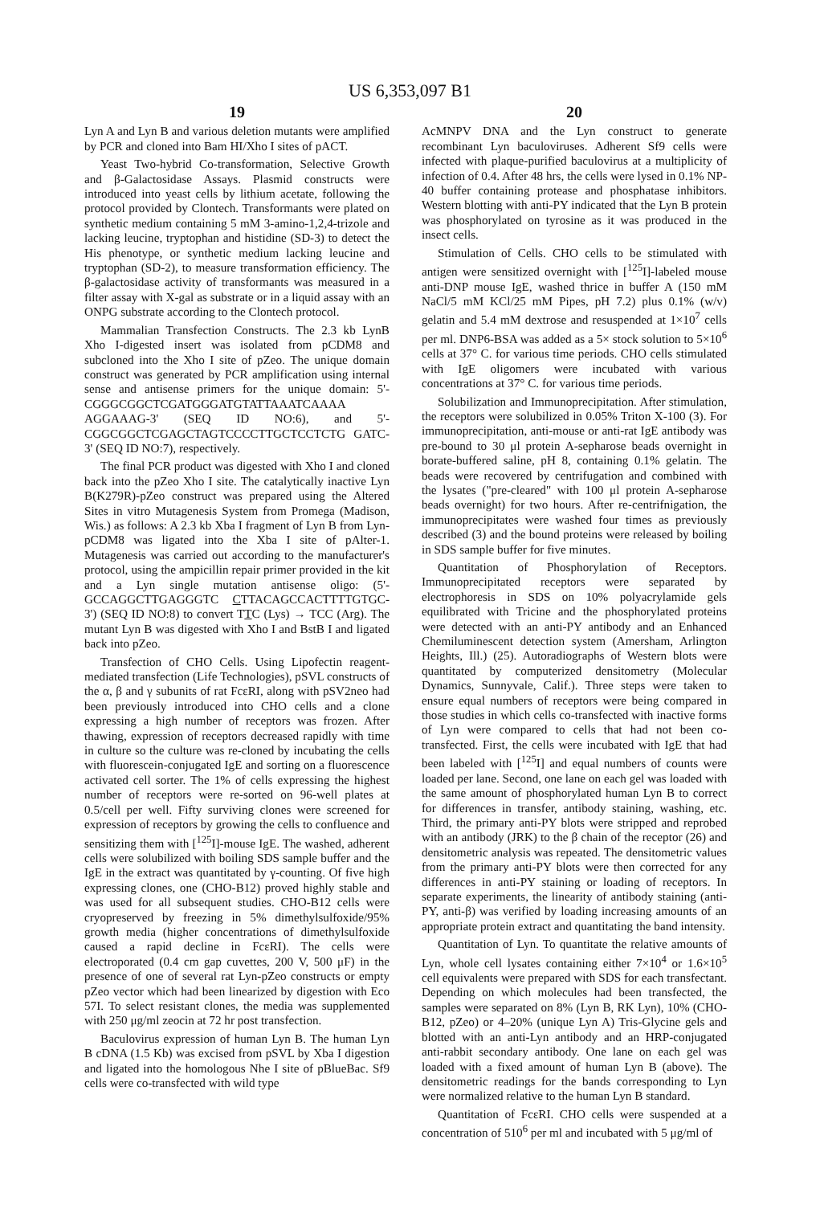US 6,353,097 B1
19
Lyn A and Lyn B and various deletion mutants were amplified by PCR and cloned into Bam HI/Xho I sites of pACT.
Yeast Two-hybrid Co-transformation, Selective Growth and β-Galactosidase Assays. Plasmid constructs were introduced into yeast cells by lithium acetate, following the protocol provided by Clontech. Transformants were plated on synthetic medium containing 5 mM 3-amino-1,2,4-trizole and lacking leucine, tryptophan and histidine (SD-3) to detect the His phenotype, or synthetic medium lacking leucine and tryptophan (SD-2), to measure transformation efficiency. The β-galactosidase activity of transformants was measured in a filter assay with X-gal as substrate or in a liquid assay with an ONPG substrate according to the Clontech protocol.
Mammalian Transfection Constructs. The 2.3 kb LynB Xho I-digested insert was isolated from pCDM8 and subcloned into the Xho I site of pZeo. The unique domain construct was generated by PCR amplification using internal sense and antisense primers for the unique domain: 5'-CGGGCGGCTCGATGGGATGTATTAAATCAAAA AGGAAAG-3' (SEQ ID NO:6), and 5'-CGGCGGCTCGAGCTAGTCCCCTTGCTCCTCTG GATC-3' (SEQ ID NO:7), respectively.
The final PCR product was digested with Xho I and cloned back into the pZeo Xho I site. The catalytically inactive Lyn B(K279R)-pZeo construct was prepared using the Altered Sites in vitro Mutagenesis System from Promega (Madison, Wis.) as follows: A 2.3 kb Xba I fragment of Lyn B from Lyn-pCDM8 was ligated into the Xba I site of pAlter-1. Mutagenesis was carried out according to the manufacturer's protocol, using the ampicillin repair primer provided in the kit and a Lyn single mutation antisense oligo: (5'-GCCAGGCTTGAGGGTC CTTACAGCCACTTTTGTGC-3') (SEQ ID NO:8) to convert TTC (Lys) → TCC (Arg). The mutant Lyn B was digested with Xho I and BstB I and ligated back into pZeo.
Transfection of CHO Cells. Using Lipofectin reagent-mediated transfection (Life Technologies), pSVL constructs of the α, β and γ subunits of rat FcεRI, along with pSV2neo had been previously introduced into CHO cells and a clone expressing a high number of receptors was frozen. After thawing, expression of receptors decreased rapidly with time in culture so the culture was re-cloned by incubating the cells with fluorescein-conjugated IgE and sorting on a fluorescence activated cell sorter. The 1% of cells expressing the highest number of receptors were re-sorted on 96-well plates at 0.5/cell per well. Fifty surviving clones were screened for expression of receptors by growing the cells to confluence and sensitizing them with [<sup>125</sup>I]-mouse IgE. The washed, adherent cells were solubilized with boiling SDS sample buffer and the IgE in the extract was quantitated by γ-counting. Of five high expressing clones, one (CHO-B12) proved highly stable and was used for all subsequent studies. CHO-B12 cells were cryopreserved by freezing in 5% dimethylsulfoxide/95% growth media (higher concentrations of dimethylsulfoxide caused a rapid decline in FcεRI). The cells were electroporated (0.4 cm gap cuvettes, 200 V, 500 μF) in the presence of one of several rat Lyn-pZeo constructs or empty pZeo vector which had been linearized by digestion with Eco 57I. To select resistant clones, the media was supplemented with 250 μg/ml zeocin at 72 hr post transfection.
Baculovirus expression of human Lyn B. The human Lyn B cDNA (1.5 Kb) was excised from pSVL by Xba I digestion and ligated into the homologous Nhe I site of pBlueBac. Sf9 cells were co-transfected with wild type
20
AcMNPV DNA and the Lyn construct to generate recombinant Lyn baculoviruses. Adherent Sf9 cells were infected with plaque-purified baculovirus at a multiplicity of infection of 0.4. After 48 hrs, the cells were lysed in 0.1% NP-40 buffer containing protease and phosphatase inhibitors. Western blotting with anti-PY indicated that the Lyn B protein was phosphorylated on tyrosine as it was produced in the insect cells.
Stimulation of Cells. CHO cells to be stimulated with antigen were sensitized overnight with [<sup>125</sup>I]-labeled mouse anti-DNP mouse IgE, washed thrice in buffer A (150 mM NaCl/5 mM KCl/25 mM Pipes, pH 7.2) plus 0.1% (w/v) gelatin and 5.4 mM dextrose and resuspended at 1×10<sup>7</sup> cells per ml. DNP6-BSA was added as a 5× stock solution to 5×10<sup>6</sup> cells at 37° C. for various time periods. CHO cells stimulated with IgE oligomers were incubated with various concentrations at 37° C. for various time periods.
Solubilization and Immunoprecipitation. After stimulation, the receptors were solubilized in 0.05% Triton X-100 (3). For immunoprecipitation, anti-mouse or anti-rat IgE antibody was pre-bound to 30 μl protein A-sepharose beads overnight in borate-buffered saline, pH 8, containing 0.1% gelatin. The beads were recovered by centrifugation and combined with the lysates ("pre-cleared" with 100 μl protein A-sepharose beads overnight) for two hours. After re-centrifnigation, the immunoprecipitates were washed four times as previously described (3) and the bound proteins were released by boiling in SDS sample buffer for five minutes.
Quantitation of Phosphorylation of Receptors. Immunoprecipitated receptors were separated by electrophoresis in SDS on 10% polyacrylamide gels equilibrated with Tricine and the phosphorylated proteins were detected with an anti-PY antibody and an Enhanced Chemiluminescent detection system (Amersham, Arlington Heights, Ill.) (25). Autoradiographs of Western blots were quantitated by computerized densitometry (Molecular Dynamics, Sunnyvale, Calif.). Three steps were taken to ensure equal numbers of receptors were being compared in those studies in which cells co-transfected with inactive forms of Lyn were compared to cells that had not been co-transfected. First, the cells were incubated with IgE that had been labeled with [<sup>125</sup>I] and equal numbers of counts were loaded per lane. Second, one lane on each gel was loaded with the same amount of phosphorylated human Lyn B to correct for differences in transfer, antibody staining, washing, etc. Third, the primary anti-PY blots were stripped and reprobed with an antibody (JRK) to the β chain of the receptor (26) and densitometric analysis was repeated. The densitometric values from the primary anti-PY blots were then corrected for any differences in anti-PY staining or loading of receptors. In separate experiments, the linearity of antibody staining (anti-PY, anti-β) was verified by loading increasing amounts of an appropriate protein extract and quantitating the band intensity.
Quantitation of Lyn. To quantitate the relative amounts of Lyn, whole cell lysates containing either 7×10<sup>4</sup> or 1.6×10<sup>5</sup> cell equivalents were prepared with SDS for each transfectant. Depending on which molecules had been transfected, the samples were separated on 8% (Lyn B, RK Lyn), 10% (CHO-B12, pZeo) or 4–20% (unique Lyn A) Tris-Glycine gels and blotted with an anti-Lyn antibody and an HRP-conjugated anti-rabbit secondary antibody. One lane on each gel was loaded with a fixed amount of human Lyn B (above). The densitometric readings for the bands corresponding to Lyn were normalized relative to the human Lyn B standard.
Quantitation of FcεRI. CHO cells were suspended at a concentration of 510<sup>6</sup> per ml and incubated with 5 μg/ml of